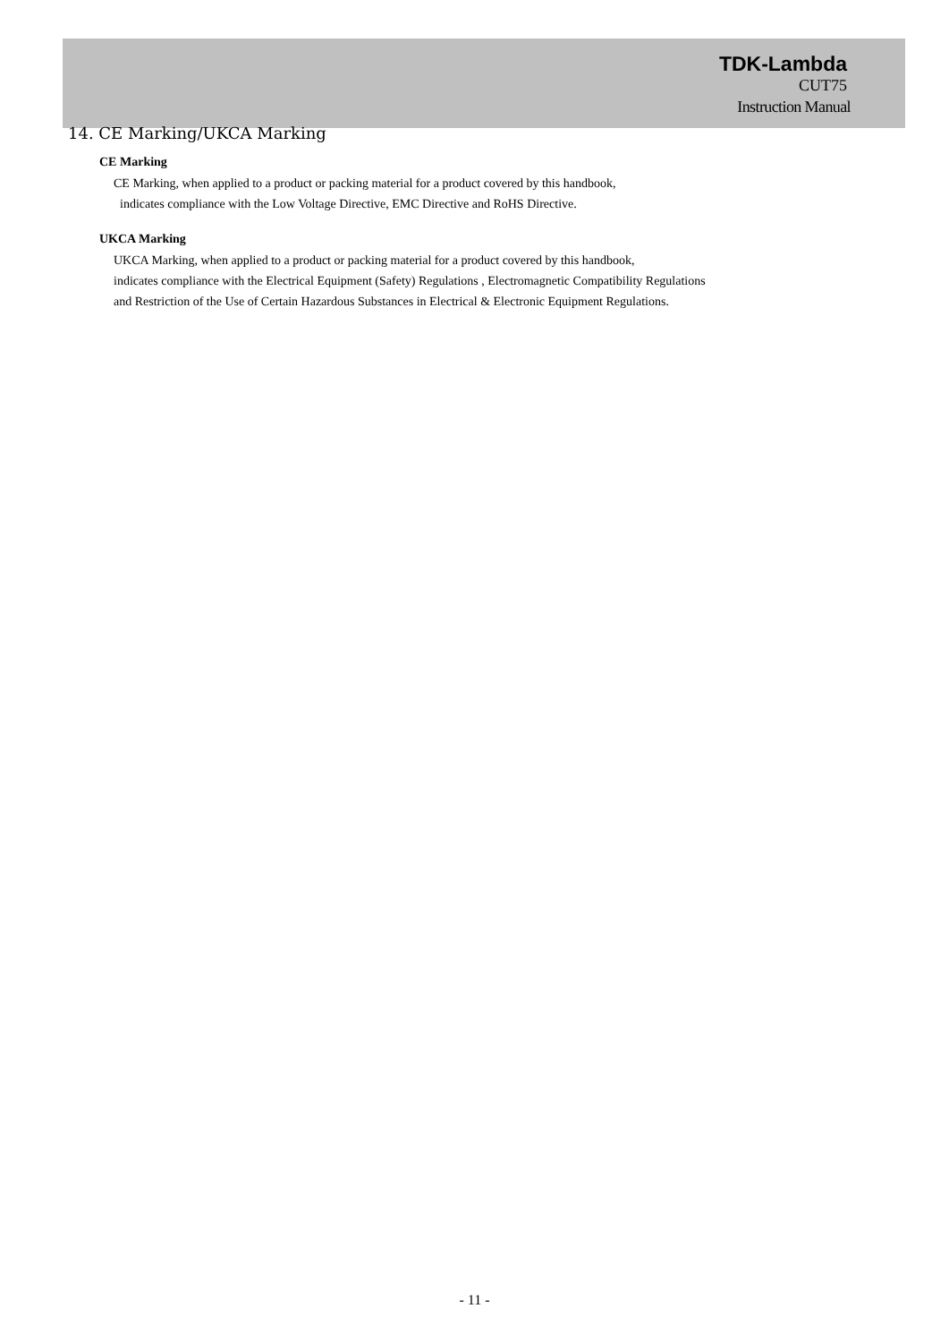TDK-Lambda
CUT75
Instruction Manual
14. CE Marking/UKCA Marking
CE Marking
CE Marking, when applied to a product or packing material for a product covered by this handbook,
indicates compliance with the Low Voltage Directive, EMC Directive and RoHS Directive.
UKCA Marking
UKCA Marking, when applied to a product or packing material for a product covered by this handbook,
indicates compliance with the Electrical Equipment (Safety) Regulations , Electromagnetic Compatibility Regulations
and Restriction of the Use of Certain Hazardous Substances in Electrical & Electronic Equipment Regulations.
- 11 -